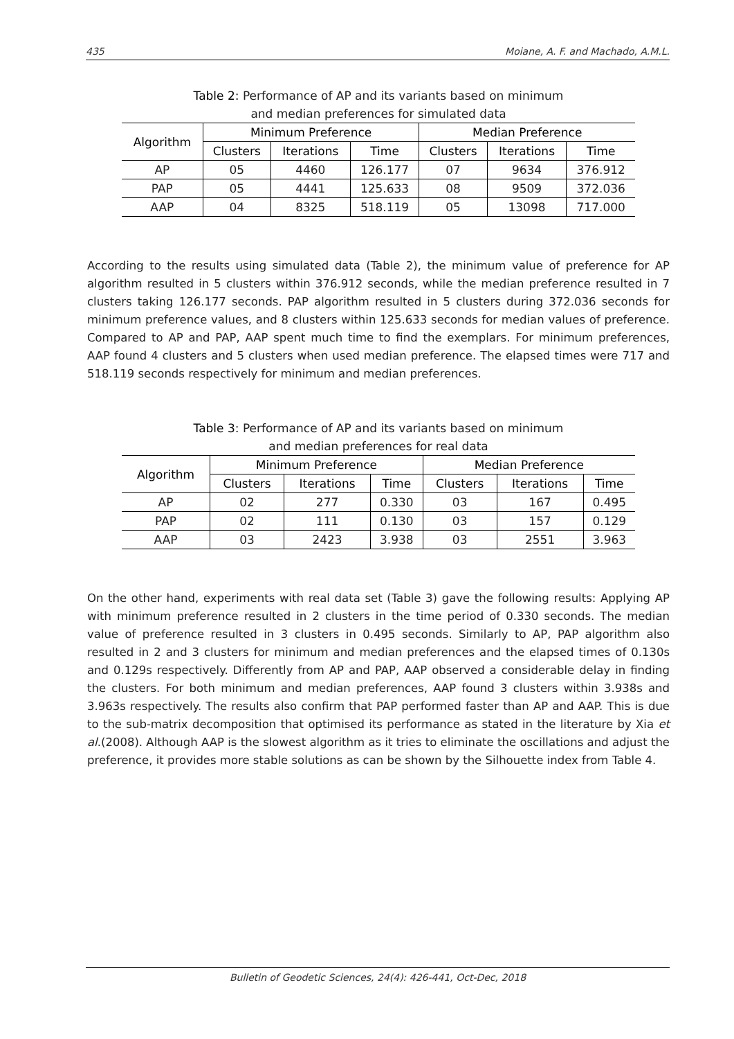435 Moiane, A. F. and Machado, A.M.L.
Table 2: Performance of AP and its variants based on minimum
and median preferences for simulated data
| Algorithm | Minimum Preference | | | Median Preference | | |
| --- | --- | --- | --- | --- | --- | --- |
| | Clusters | Iterations | Time | Clusters | Iterations | Time |
| AP | 05 | 4460 | 126.177 | 07 | 9634 | 376.912 |
| PAP | 05 | 4441 | 125.633 | 08 | 9509 | 372.036 |
| AAP | 04 | 8325 | 518.119 | 05 | 13098 | 717.000 |
According to the results using simulated data (Table 2), the minimum value of preference for AP algorithm resulted in 5 clusters within 376.912 seconds, while the median preference resulted in 7 clusters taking 126.177 seconds. PAP algorithm resulted in 5 clusters during 372.036 seconds for minimum preference values, and 8 clusters within 125.633 seconds for median values of preference. Compared to AP and PAP, AAP spent much time to find the exemplars. For minimum preferences, AAP found 4 clusters and 5 clusters when used median preference. The elapsed times were 717 and 518.119 seconds respectively for minimum and median preferences.
Table 3: Performance of AP and its variants based on minimum
and median preferences for real data
| Algorithm | Minimum Preference | | | Median Preference | | |
| --- | --- | --- | --- | --- | --- | --- |
| | Clusters | Iterations | Time | Clusters | Iterations | Time |
| AP | 02 | 277 | 0.330 | 03 | 167 | 0.495 |
| PAP | 02 | 111 | 0.130 | 03 | 157 | 0.129 |
| AAP | 03 | 2423 | 3.938 | 03 | 2551 | 3.963 |
On the other hand, experiments with real data set (Table 3) gave the following results: Applying AP with minimum preference resulted in 2 clusters in the time period of 0.330 seconds. The median value of preference resulted in 3 clusters in 0.495 seconds. Similarly to AP, PAP algorithm also resulted in 2 and 3 clusters for minimum and median preferences and the elapsed times of 0.130s and 0.129s respectively. Differently from AP and PAP, AAP observed a considerable delay in finding the clusters. For both minimum and median preferences, AAP found 3 clusters within 3.938s and 3.963s respectively. The results also confirm that PAP performed faster than AP and AAP. This is due to the sub-matrix decomposition that optimised its performance as stated in the literature by Xia et al.(2008). Although AAP is the slowest algorithm as it tries to eliminate the oscillations and adjust the preference, it provides more stable solutions as can be shown by the Silhouette index from Table 4.
Bulletin of Geodetic Sciences, 24(4): 426-441, Oct-Dec, 2018